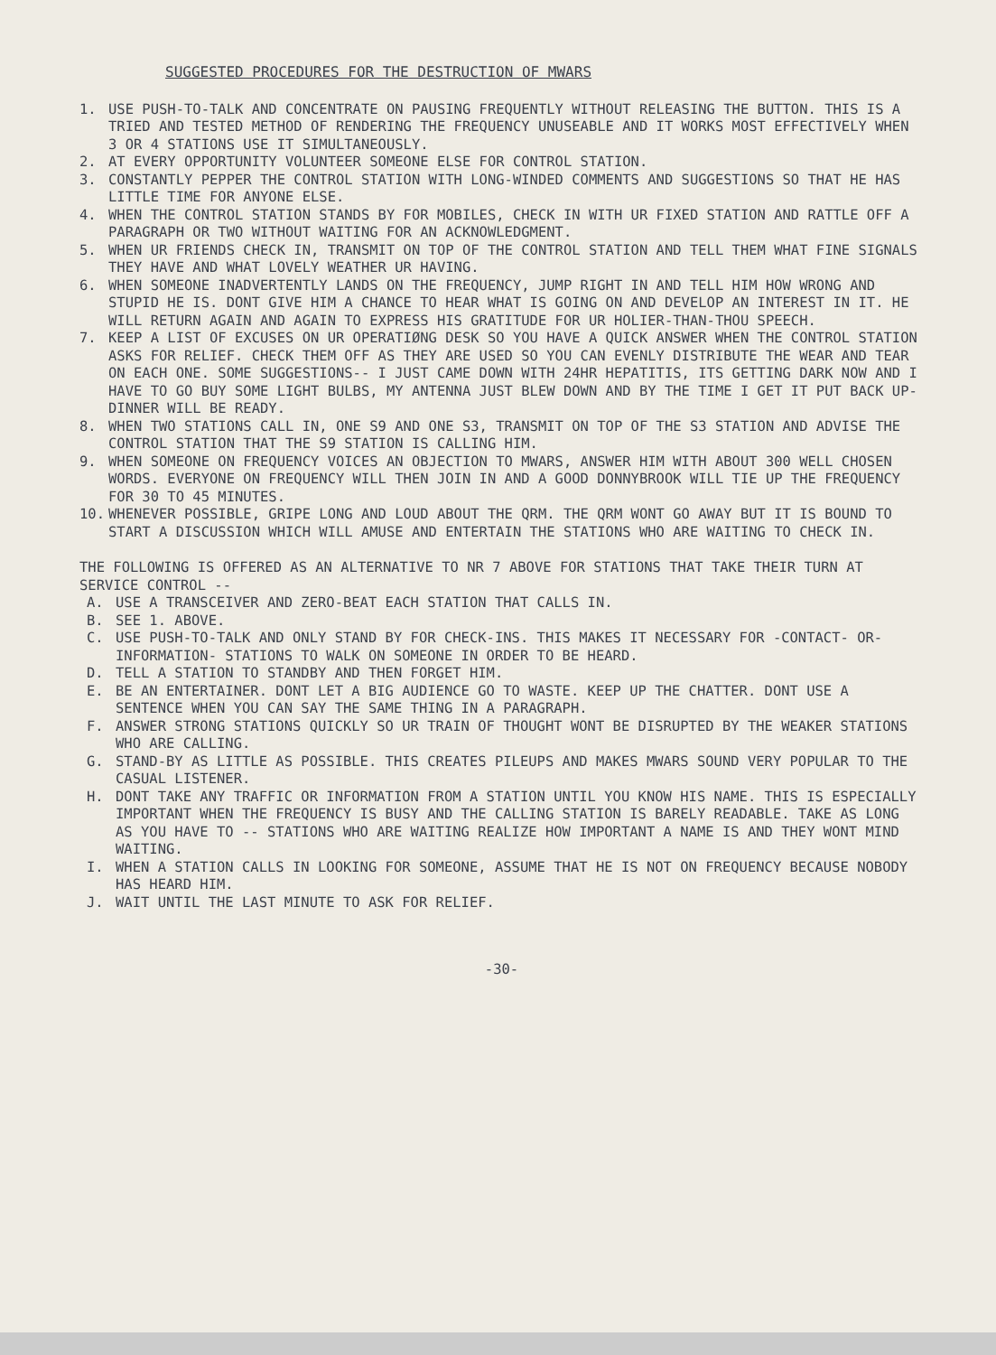SUGGESTED PROCEDURES FOR THE DESTRUCTION OF MWARS
1. USE PUSH-TO-TALK AND CONCENTRATE ON PAUSING FREQUENTLY WITHOUT RELEASING THE BUTTON. THIS IS A TRIED AND TESTED METHOD OF RENDERING THE FREQUENCY UNUSEABLE AND IT WORKS MOST EFFECTIVELY WHEN 3 OR 4 STATIONS USE IT SIMULTANEOUSLY.
2. AT EVERY OPPORTUNITY VOLUNTEER SOMEONE ELSE FOR CONTROL STATION.
3. CONSTANTLY PEPPER THE CONTROL STATION WITH LONG-WINDED COMMENTS AND SUGGESTIONS SO THAT HE HAS LITTLE TIME FOR ANYONE ELSE.
4. WHEN THE CONTROL STATION STANDS BY FOR MOBILES, CHECK IN WITH UR FIXED STATION AND RATTLE OFF A PARAGRAPH OR TWO WITHOUT WAITING FOR AN ACKNOWLEDGMENT.
5. WHEN UR FRIENDS CHECK IN, TRANSMIT ON TOP OF THE CONTROL STATION AND TELL THEM WHAT FINE SIGNALS THEY HAVE AND WHAT LOVELY WEATHER UR HAVING.
6. WHEN SOMEONE INADVERTENTLY LANDS ON THE FREQUENCY, JUMP RIGHT IN AND TELL HIM HOW WRONG AND STUPID HE IS. DONT GIVE HIM A CHANCE TO HEAR WHAT IS GOING ON AND DEVELOP AN INTEREST IN IT. HE WILL RETURN AGAIN AND AGAIN TO EXPRESS HIS GRATITUDE FOR UR HOLIER-THAN-THOU SPEECH.
7. KEEP A LIST OF EXCUSES ON UR OPERATIØNG DESK SO YOU HAVE A QUICK ANSWER WHEN THE CONTROL STATION ASKS FOR RELIEF. CHECK THEM OFF AS THEY ARE USED SO YOU CAN EVENLY DISTRIBUTE THE WEAR AND TEAR ON EACH ONE. SOME SUGGESTIONS-- I JUST CAME DOWN WITH 24HR HEPATITIS, ITS GETTING DARK NOW AND I HAVE TO GO BUY SOME LIGHT BULBS, MY ANTENNA JUST BLEW DOWN AND BY THE TIME I GET IT PUT BACK UP- DINNER WILL BE READY.
8. WHEN TWO STATIONS CALL IN, ONE S9 AND ONE S3, TRANSMIT ON TOP OF THE S3 STATION AND ADVISE THE CONTROL STATION THAT THE S9 STATION IS CALLING HIM.
9. WHEN SOMEONE ON FREQUENCY VOICES AN OBJECTION TO MWARS, ANSWER HIM WITH ABOUT 300 WELL CHOSEN WORDS. EVERYONE ON FREQUENCY WILL THEN JOIN IN AND A GOOD DONNYBROOK WILL TIE UP THE FREQUENCY FOR 30 TO 45 MINUTES.
10. WHENEVER POSSIBLE, GRIPE LONG AND LOUD ABOUT THE QRM. THE QRM WONT GO AWAY BUT IT IS BOUND TO START A DISCUSSION WHICH WILL AMUSE AND ENTERTAIN THE STATIONS WHO ARE WAITING TO CHECK IN.
THE FOLLOWING IS OFFERED AS AN ALTERNATIVE TO NR 7 ABOVE FOR STATIONS THAT TAKE THEIR TURN AT SERVICE CONTROL --
A. USE A TRANSCEIVER AND ZERO-BEAT EACH STATION THAT CALLS IN.
B. SEE 1. ABOVE.
C. USE PUSH-TO-TALK AND ONLY STAND BY FOR CHECK-INS. THIS MAKES IT NECESSARY FOR -CONTACT- OR-INFORMATION- STATIONS TO WALK ON SOMEONE IN ORDER TO BE HEARD.
D. TELL A STATION TO STANDBY AND THEN FORGET HIM.
E. BE AN ENTERTAINER. DONT LET A BIG AUDIENCE GO TO WASTE. KEEP UP THE CHATTER. DONT USE A SENTENCE WHEN YOU CAN SAY THE SAME THING IN A PARAGRAPH.
F. ANSWER STRONG STATIONS QUICKLY SO UR TRAIN OF THOUGHT WONT BE DISRUPTED BY THE WEAKER STATIONS WHO ARE CALLING.
G. STAND-BY AS LITTLE AS POSSIBLE. THIS CREATES PILEUPS AND MAKES MWARS SOUND VERY POPULAR TO THE CASUAL LISTENER.
H. DONT TAKE ANY TRAFFIC OR INFORMATION FROM A STATION UNTIL YOU KNOW HIS NAME. THIS IS ESPECIALLY IMPORTANT WHEN THE FREQUENCY IS BUSY AND THE CALLING STATION IS BARELY READABLE. TAKE AS LONG AS YOU HAVE TO -- STATIONS WHO ARE WAITING REALIZE HOW IMPORTANT A NAME IS AND THEY WONT MIND WAITING.
I. WHEN A STATION CALLS IN LOOKING FOR SOMEONE, ASSUME THAT HE IS NOT ON FREQUENCY BECAUSE NOBODY HAS HEARD HIM.
J. WAIT UNTIL THE LAST MINUTE TO ASK FOR RELIEF.
-30-